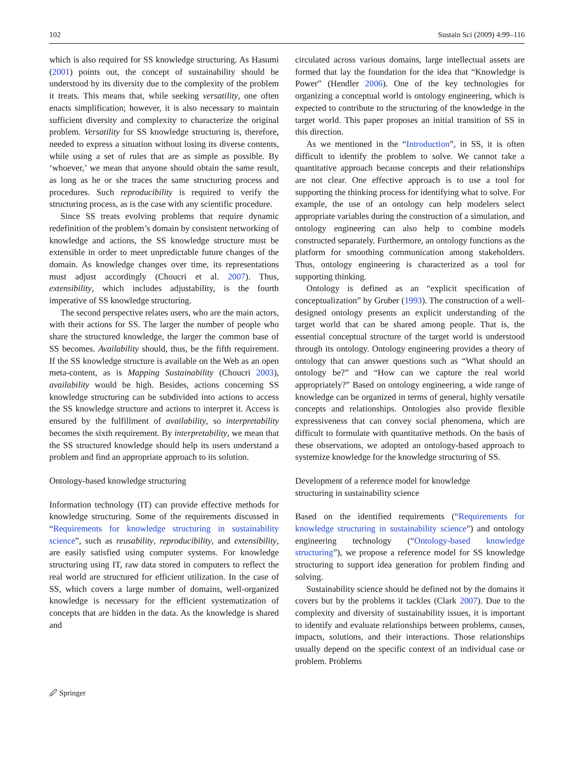102 Sustain Sci (2009) 4:99–116
which is also required for SS knowledge structuring. As Hasumi (2001) points out, the concept of sustainability should be understood by its diversity due to the complexity of the problem it treats. This means that, while seeking versatility, one often enacts simplification; however, it is also necessary to maintain sufficient diversity and complexity to characterize the original problem. Versatility for SS knowledge structuring is, therefore, needed to express a situation without losing its diverse contents, while using a set of rules that are as simple as possible. By ‘whoever,’ we mean that anyone should obtain the same result, as long as he or she traces the same structuring process and procedures. Such reproducibility is required to verify the structuring process, as is the case with any scientific procedure.
Since SS treats evolving problems that require dynamic redefinition of the problem’s domain by consistent networking of knowledge and actions, the SS knowledge structure must be extensible in order to meet unpredictable future changes of the domain. As knowledge changes over time, its representations must adjust accordingly (Choucri et al. 2007). Thus, extensibility, which includes adjustability, is the fourth imperative of SS knowledge structuring.
The second perspective relates users, who are the main actors, with their actions for SS. The larger the number of people who share the structured knowledge, the larger the common base of SS becomes. Availability should, thus, be the fifth requirement. If the SS knowledge structure is available on the Web as an open meta-content, as is Mapping Sustainability (Choucri 2003), availability would be high. Besides, actions concerning SS knowledge structuring can be subdivided into actions to access the SS knowledge structure and actions to interpret it. Access is ensured by the fulfillment of availability, so interpretability becomes the sixth requirement. By interpretability, we mean that the SS structured knowledge should help its users understand a problem and find an appropriate approach to its solution.
Ontology-based knowledge structuring
Information technology (IT) can provide effective methods for knowledge structuring. Some of the requirements discussed in “Requirements for knowledge structuring in sustainability science”, such as reusability, reproducibility, and extensibility, are easily satisfied using computer systems. For knowledge structuring using IT, raw data stored in computers to reflect the real world are structured for efficient utilization. In the case of SS, which covers a large number of domains, well-organized knowledge is necessary for the efficient systematization of concepts that are hidden in the data. As the knowledge is shared and
circulated across various domains, large intellectual assets are formed that lay the foundation for the idea that “Knowledge is Power” (Hendler 2006). One of the key technologies for organizing a conceptual world is ontology engineering, which is expected to contribute to the structuring of the knowledge in the target world. This paper proposes an initial transition of SS in this direction.
As we mentioned in the “Introduction”, in SS, it is often difficult to identify the problem to solve. We cannot take a quantitative approach because concepts and their relationships are not clear. One effective approach is to use a tool for supporting the thinking process for identifying what to solve. For example, the use of an ontology can help modelers select appropriate variables during the construction of a simulation, and ontology engineering can also help to combine models constructed separately. Furthermore, an ontology functions as the platform for smoothing communication among stakeholders. Thus, ontology engineering is characterized as a tool for supporting thinking.
Ontology is defined as an “explicit specification of conceptualization” by Gruber (1993). The construction of a well-designed ontology presents an explicit understanding of the target world that can be shared among people. That is, the essential conceptual structure of the target world is understood through its ontology. Ontology engineering provides a theory of ontology that can answer questions such as “What should an ontology be?” and “How can we capture the real world appropriately?” Based on ontology engineering, a wide range of knowledge can be organized in terms of general, highly versatile concepts and relationships. Ontologies also provide flexible expressiveness that can convey social phenomena, which are difficult to formulate with quantitative methods. On the basis of these observations, we adopted an ontology-based approach to systemize knowledge for the knowledge structuring of SS.
Development of a reference model for knowledge
structuring in sustainability science
Based on the identified requirements (“Requirements for knowledge structuring in sustainability science”) and ontology engineering technology (“Ontology-based knowledge structuring”), we propose a reference model for SS knowledge structuring to support idea generation for problem finding and solving.
Sustainability science should be defined not by the domains it covers but by the problems it tackles (Clark 2007). Due to the complexity and diversity of sustainability issues, it is important to identify and evaluate relationships between problems, causes, impacts, solutions, and their interactions. Those relationships usually depend on the specific context of an individual case or problem. Problems
🖉 Springer